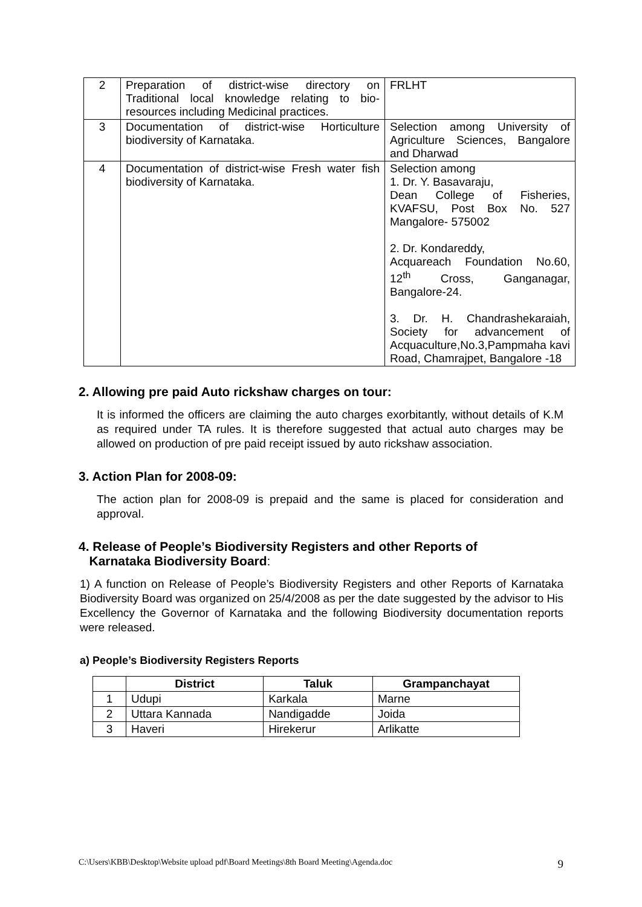| 2 | Preparation of district-wise directory on Traditional local knowledge relating to bio-resources including Medicinal practices. | FRLHT |
| 3 | Documentation of district-wise Horticulture biodiversity of Karnataka. | Selection among University of Agriculture Sciences, Bangalore and Dharwad |
| 4 | Documentation of district-wise Fresh water fish biodiversity of Karnataka. | Selection among 1. Dr. Y. Basavaraju, Dean College of Fisheries, KVAFSU, Post Box No. 527 Mangalore- 575002 2. Dr. Kondareddy, Acquareach Foundation No.60, 12<sup>th</sup> Cross, Ganganagar, Bangalore-24. 3. Dr. H. Chandrashekaraiah, Society for advancement of Acquaculture,No.3,Pampmaha kavi Road, Chamrajpet, Bangalore -18 |
2. Allowing pre paid Auto rickshaw charges on tour:
It is informed the officers are claiming the auto charges exorbitantly, without details of K.M as required under TA rules. It is therefore suggested that actual auto charges may be allowed on production of pre paid receipt issued by auto rickshaw association.
3. Action Plan for 2008-09:
The action plan for 2008-09 is prepaid and the same is placed for consideration and approval.
4. Release of People’s Biodiversity Registers and other Reports of
Karnataka Biodiversity Board:
1) A function on Release of People’s Biodiversity Registers and other Reports of Karnataka Biodiversity Board was organized on 25/4/2008 as per the date suggested by the advisor to His Excellency the Governor of Karnataka and the following Biodiversity documentation reports were released.
a) People’s Biodiversity Registers Reports
| | District | Taluk | Grampanchayat |
| --- | --- | --- | --- |
| 1 | Udupi | Karkala | Marne |
| 2 | Uttara Kannada | Nandigadde | Joida |
| 3 | Haveri | Hirekerur | Arlikatte |
C:\Users\KBB\Desktop\Website upload pdf\Board Meetings\8th Board Meeting\Agenda.doc 9